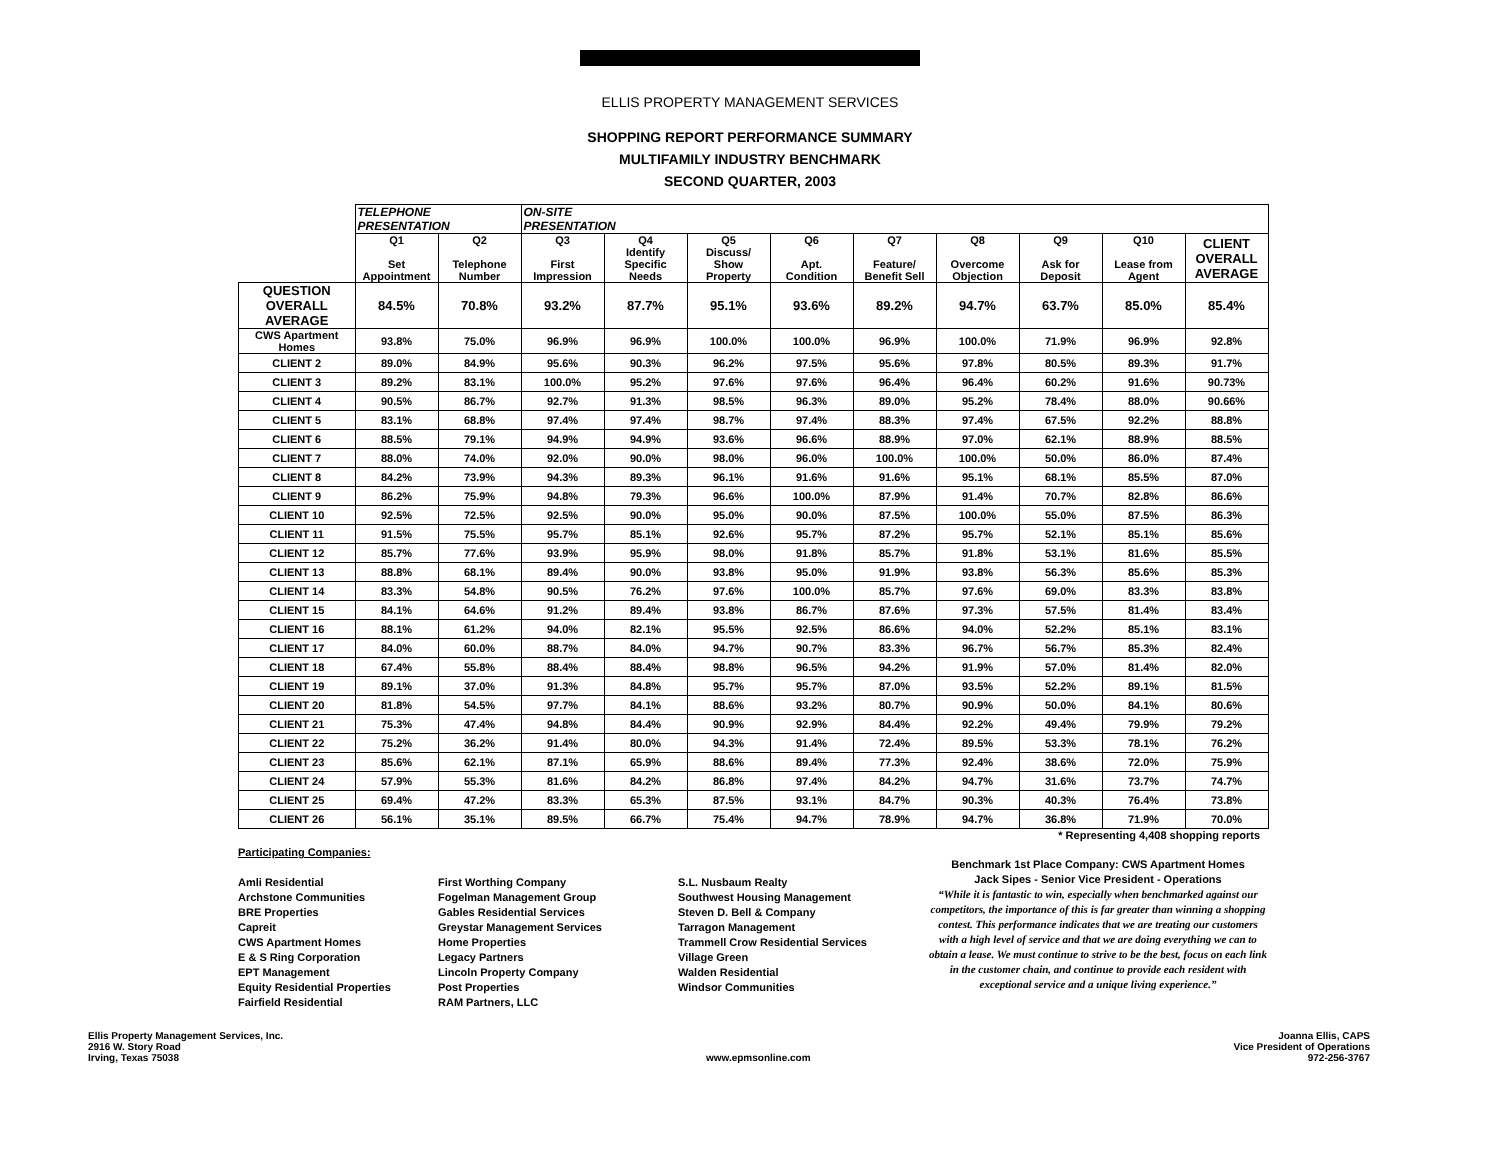ELLIS PROPERTY MANAGEMENT SERVICES
SHOPPING REPORT PERFORMANCE SUMMARY
MULTIFAMILY INDUSTRY BENCHMARK
SECOND QUARTER, 2003
| | TELEPHONE PRESENTATION | | ON-SITE PRESENTATION | | | | | | | | |
| | Q1 Set Appointment | Q2 Telephone Number | Q3 First Impression | Q4 Identify Specific Needs | Q5 Discuss/ Show Property | Q6 Apt. Condition | Q7 Feature/ Benefit Sell | Q8 Overcome Objection | Q9 Ask for Deposit | Q10 Lease from Agent | CLIENT OVERALL AVERAGE |
| QUESTION OVERALL AVERAGE | 84.5% | 70.8% | 93.2% | 87.7% | 95.1% | 93.6% | 89.2% | 94.7% | 63.7% | 85.0% | 85.4% |
| CWS Apartment Homes | 93.8% | 75.0% | 96.9% | 96.9% | 100.0% | 100.0% | 96.9% | 100.0% | 71.9% | 96.9% | 92.8% |
| CLIENT 2 | 89.0% | 84.9% | 95.6% | 90.3% | 96.2% | 97.5% | 95.6% | 97.8% | 80.5% | 89.3% | 91.7% |
| CLIENT 3 | 89.2% | 83.1% | 100.0% | 95.2% | 97.6% | 97.6% | 96.4% | 96.4% | 60.2% | 91.6% | 90.73% |
| CLIENT 4 | 90.5% | 86.7% | 92.7% | 91.3% | 98.5% | 96.3% | 89.0% | 95.2% | 78.4% | 88.0% | 90.66% |
| CLIENT 5 | 83.1% | 68.8% | 97.4% | 97.4% | 98.7% | 97.4% | 88.3% | 97.4% | 67.5% | 92.2% | 88.8% |
| CLIENT 6 | 88.5% | 79.1% | 94.9% | 94.9% | 93.6% | 96.6% | 88.9% | 97.0% | 62.1% | 88.9% | 88.5% |
| CLIENT 7 | 88.0% | 74.0% | 92.0% | 90.0% | 98.0% | 96.0% | 100.0% | 100.0% | 50.0% | 86.0% | 87.4% |
| CLIENT 8 | 84.2% | 73.9% | 94.3% | 89.3% | 96.1% | 91.6% | 91.6% | 95.1% | 68.1% | 85.5% | 87.0% |
| CLIENT 9 | 86.2% | 75.9% | 94.8% | 79.3% | 96.6% | 100.0% | 87.9% | 91.4% | 70.7% | 82.8% | 86.6% |
| CLIENT 10 | 92.5% | 72.5% | 92.5% | 90.0% | 95.0% | 90.0% | 87.5% | 100.0% | 55.0% | 87.5% | 86.3% |
| CLIENT 11 | 91.5% | 75.5% | 95.7% | 85.1% | 92.6% | 95.7% | 87.2% | 95.7% | 52.1% | 85.1% | 85.6% |
| CLIENT 12 | 85.7% | 77.6% | 93.9% | 95.9% | 98.0% | 91.8% | 85.7% | 91.8% | 53.1% | 81.6% | 85.5% |
| CLIENT 13 | 88.8% | 68.1% | 89.4% | 90.0% | 93.8% | 95.0% | 91.9% | 93.8% | 56.3% | 85.6% | 85.3% |
| CLIENT 14 | 83.3% | 54.8% | 90.5% | 76.2% | 97.6% | 100.0% | 85.7% | 97.6% | 69.0% | 83.3% | 83.8% |
| CLIENT 15 | 84.1% | 64.6% | 91.2% | 89.4% | 93.8% | 86.7% | 87.6% | 97.3% | 57.5% | 81.4% | 83.4% |
| CLIENT 16 | 88.1% | 61.2% | 94.0% | 82.1% | 95.5% | 92.5% | 86.6% | 94.0% | 52.2% | 85.1% | 83.1% |
| CLIENT 17 | 84.0% | 60.0% | 88.7% | 84.0% | 94.7% | 90.7% | 83.3% | 96.7% | 56.7% | 85.3% | 82.4% |
| CLIENT 18 | 67.4% | 55.8% | 88.4% | 88.4% | 98.8% | 96.5% | 94.2% | 91.9% | 57.0% | 81.4% | 82.0% |
| CLIENT 19 | 89.1% | 37.0% | 91.3% | 84.8% | 95.7% | 95.7% | 87.0% | 93.5% | 52.2% | 89.1% | 81.5% |
| CLIENT 20 | 81.8% | 54.5% | 97.7% | 84.1% | 88.6% | 93.2% | 80.7% | 90.9% | 50.0% | 84.1% | 80.6% |
| CLIENT 21 | 75.3% | 47.4% | 94.8% | 84.4% | 90.9% | 92.9% | 84.4% | 92.2% | 49.4% | 79.9% | 79.2% |
| CLIENT 22 | 75.2% | 36.2% | 91.4% | 80.0% | 94.3% | 91.4% | 72.4% | 89.5% | 53.3% | 78.1% | 76.2% |
| CLIENT 23 | 85.6% | 62.1% | 87.1% | 65.9% | 88.6% | 89.4% | 77.3% | 92.4% | 38.6% | 72.0% | 75.9% |
| CLIENT 24 | 57.9% | 55.3% | 81.6% | 84.2% | 86.8% | 97.4% | 84.2% | 94.7% | 31.6% | 73.7% | 74.7% |
| CLIENT 25 | 69.4% | 47.2% | 83.3% | 65.3% | 87.5% | 93.1% | 84.7% | 90.3% | 40.3% | 76.4% | 73.8% |
| CLIENT 26 | 56.1% | 35.1% | 89.5% | 66.7% | 75.4% | 94.7% | 78.9% | 94.7% | 36.8% | 71.9% | 70.0% |
* Representing 4,408 shopping reports
Participating Companies:
Amli Residential
Archstone Communities
BRE Properties
Capreit
CWS Apartment Homes
E & S Ring Corporation
EPT Management
Equity Residential Properties
Fairfield Residential
First Worthing Company
Fogelman Management Group
Gables Residential Services
Greystar Management Services
Home Properties
Legacy Partners
Lincoln Property Company
Post Properties
RAM Partners, LLC
S.L. Nusbaum Realty
Southwest Housing Management
Steven D. Bell & Company
Tarragon Management
Trammell Crow Residential Services
Village Green
Walden Residential
Windsor Communities
Benchmark 1st Place Company: CWS Apartment Homes
Jack Sipes - Senior Vice President - Operations
“While it is fantastic to win, especially when benchmarked against our competitors, the importance of this is far greater than winning a shopping contest. This performance indicates that we are treating our customers with a high level of service and that we are doing everything we can to obtain a lease. We must continue to strive to be the best, focus on each link in the customer chain, and continue to provide each resident with exceptional service and a unique living experience.”
Ellis Property Management Services, Inc.
2916 W. Story Road
Irving, Texas 75038
www.epmsonline.com Joanna Ellis, CAPS
Vice President of Operations
972-256-3767